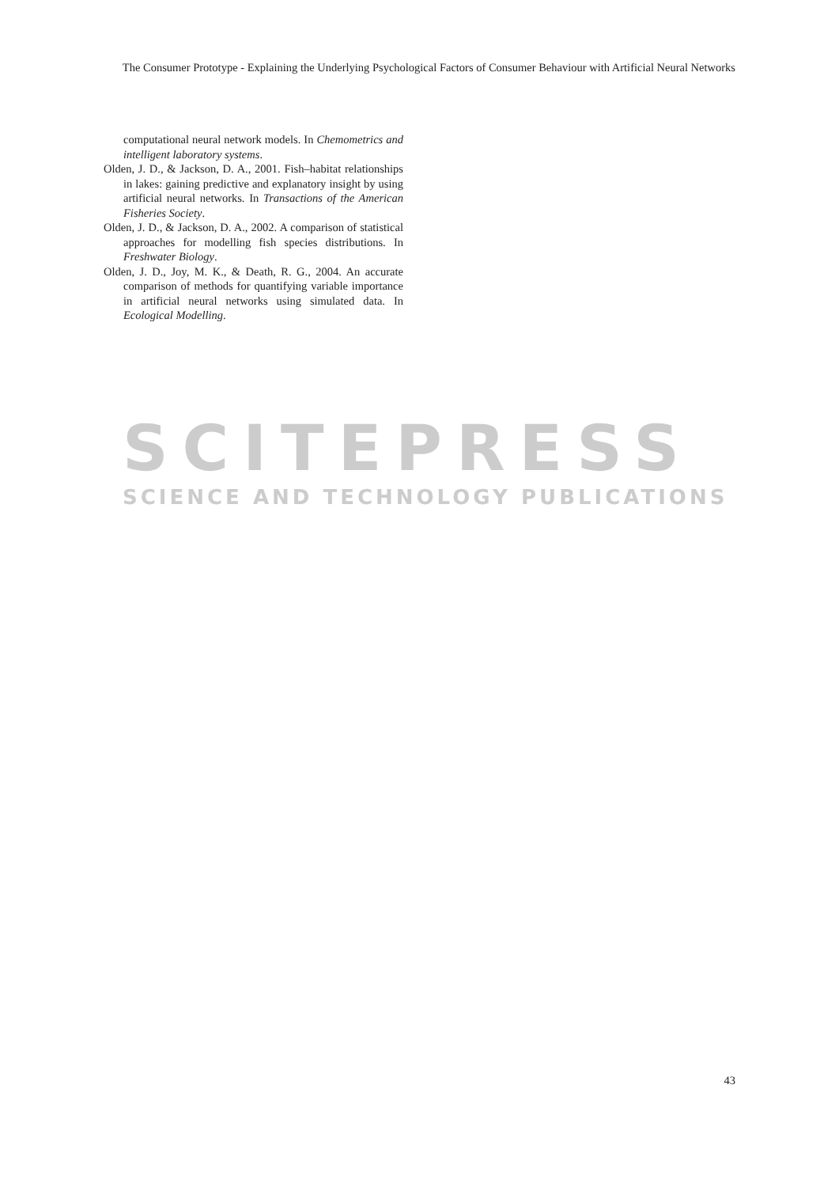The Consumer Prototype - Explaining the Underlying Psychological Factors of Consumer Behaviour with Artificial Neural Networks
computational neural network models. In Chemometrics and intelligent laboratory systems.
Olden, J. D., & Jackson, D. A., 2001. Fish–habitat relationships in lakes: gaining predictive and explanatory insight by using artificial neural networks. In Transactions of the American Fisheries Society.
Olden, J. D., & Jackson, D. A., 2002. A comparison of statistical approaches for modelling fish species distributions. In Freshwater Biology.
Olden, J. D., Joy, M. K., & Death, R. G., 2004. An accurate comparison of methods for quantifying variable importance in artificial neural networks using simulated data. In Ecological Modelling.
SCITEPRESS
SCIENCE AND TECHNOLOGY PUBLICATIONS
43